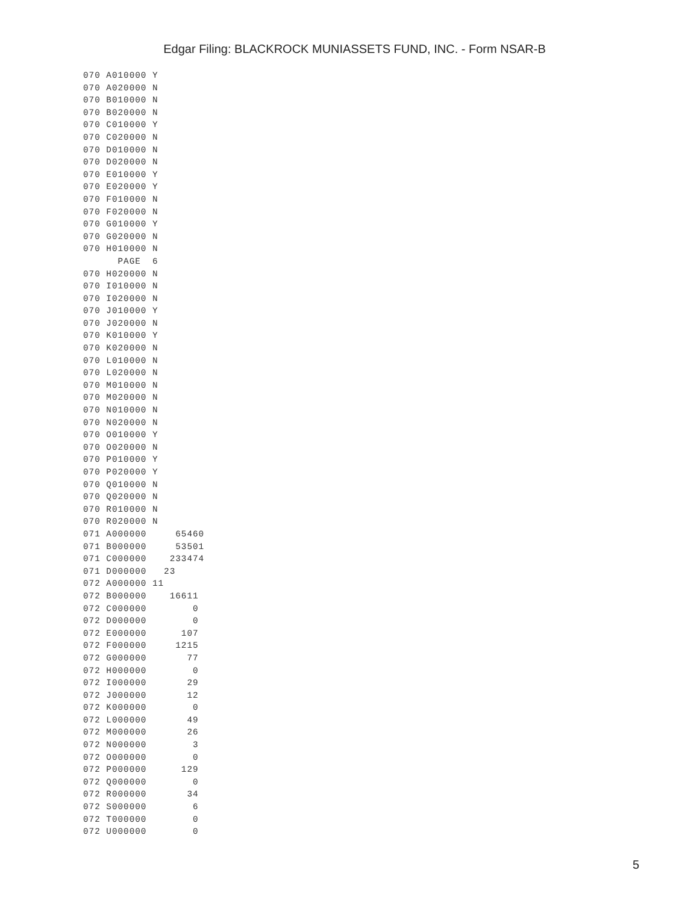Edgar Filing: BLACKROCK MUNIASSETS FUND, INC. - Form NSAR-B
070 A010000 Y
070 A020000 N
070 B010000 N
070 B020000 N
070 C010000 Y
070 C020000 N
070 D010000 N
070 D020000 N
070 E010000 Y
070 E020000 Y
070 F010000 N
070 F020000 N
070 G010000 Y
070 G020000 N
070 H010000 N
      PAGE  6
070 H020000 N
070 I010000 N
070 I020000 N
070 J010000 Y
070 J020000 N
070 K010000 Y
070 K020000 N
070 L010000 N
070 L020000 N
070 M010000 N
070 M020000 N
070 N010000 N
070 N020000 N
070 O010000 Y
070 O020000 N
070 P010000 Y
070 P020000 Y
070 Q010000 N
070 Q020000 N
070 R010000 N
070 R020000 N
071 A000000     65460
071 B000000     53501
071 C000000    233474
071 D000000   23
072 A000000 11
072 B000000    16611
072 C000000        0
072 D000000        0
072 E000000      107
072 F000000     1215
072 G000000       77
072 H000000        0
072 I000000       29
072 J000000       12
072 K000000        0
072 L000000       49
072 M000000       26
072 N000000        3
072 O000000        0
072 P000000      129
072 Q000000        0
072 R000000       34
072 S000000        6
072 T000000        0
072 U000000        0
5